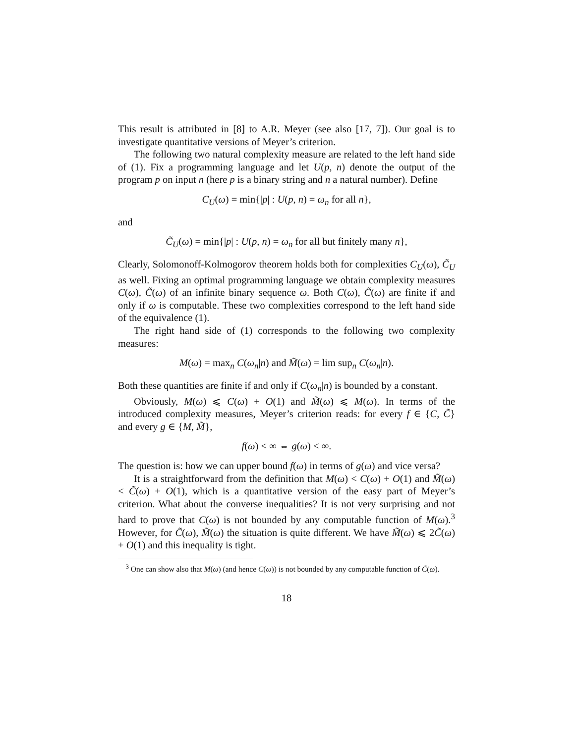This result is attributed in [8] to A.R. Meyer (see also [17, 7]). Our goal is to investigate quantitative versions of Meyer’s criterion.
The following two natural complexity measure are related to the left hand side of (1). Fix a programming language and let U(p, n) denote the output of the program p on input n (here p is a binary string and n a natural number). Define
C<sub>U</sub>(ω) = min{|p| : U(p, n) = ω<sub>n</sub> for all n},
and
C̃<sub>U</sub>(ω) = min{|p| : U(p, n) = ω<sub>n</sub> for all but finitely many n},
Clearly, Solomonoff-Kolmogorov theorem holds both for complexities C<sub>U</sub>(ω), C̃<sub>U</sub> as well. Fixing an optimal programming language we obtain complexity measures C(ω), C̃(ω) of an infinite binary sequence ω. Both C(ω), C̃(ω) are finite if and only if ω is computable. These two complexities correspond to the left hand side of the equivalence (1).
The right hand side of (1) corresponds to the following two complexity measures:
M(ω) = max<sub>n</sub> C(ω<sub>n</sub>|n) and M̃(ω) = lim sup<sub>n</sub> C(ω<sub>n</sub>|n).
Both these quantities are finite if and only if C(ω<sub>n</sub>|n) is bounded by a constant.
Obviously, M(ω) ⩽ C(ω) + O(1) and M̃(ω) ⩽ M(ω). In terms of the introduced complexity measures, Meyer’s criterion reads: for every f ∈ {C, C̃} and every g ∈ {M, M̃},
f(ω) < ∞ ⇔ g(ω) < ∞.
The question is: how we can upper bound f(ω) in terms of g(ω) and vice versa?
It is a straightforward from the definition that M(ω) < C(ω) + O(1) and M̃(ω) < C̃(ω) + O(1), which is a quantitative version of the easy part of Meyer’s criterion. What about the converse inequalities? It is not very surprising and not hard to prove that C(ω) is not bounded by any computable function of M(ω).<sup>3</sup> However, for C̃(ω), M̃(ω) the situation is quite different. We have M̃(ω) ⩽ 2C̃(ω) + O(1) and this inequality is tight.
<sup>3</sup> One can show also that M(ω) (and hence C(ω)) is not bounded by any computable function of C̃(ω).
18